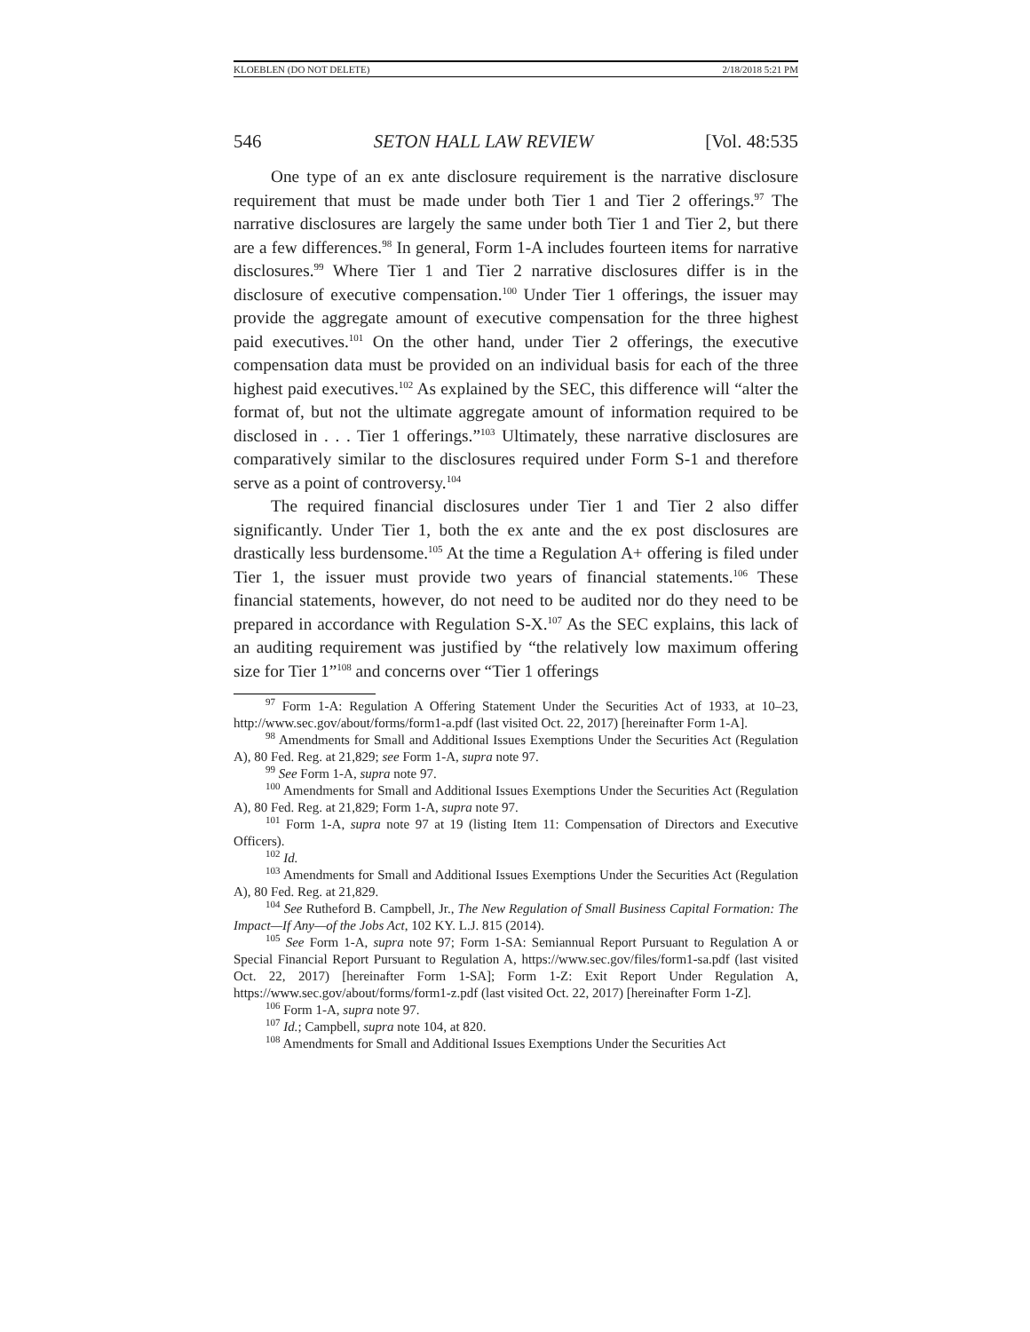KLOEBLEN (DO NOT DELETE) 2/18/2018 5:21 PM
546 SETON HALL LAW REVIEW [Vol. 48:535
One type of an ex ante disclosure requirement is the narrative disclosure requirement that must be made under both Tier 1 and Tier 2 offerings.<sup>97</sup> The narrative disclosures are largely the same under both Tier 1 and Tier 2, but there are a few differences.<sup>98</sup> In general, Form 1-A includes fourteen items for narrative disclosures.<sup>99</sup> Where Tier 1 and Tier 2 narrative disclosures differ is in the disclosure of executive compensation.<sup>100</sup> Under Tier 1 offerings, the issuer may provide the aggregate amount of executive compensation for the three highest paid executives.<sup>101</sup> On the other hand, under Tier 2 offerings, the executive compensation data must be provided on an individual basis for each of the three highest paid executives.<sup>102</sup> As explained by the SEC, this difference will “alter the format of, but not the ultimate aggregate amount of information required to be disclosed in . . . Tier 1 offerings.”<sup>103</sup> Ultimately, these narrative disclosures are comparatively similar to the disclosures required under Form S-1 and therefore serve as a point of controversy.<sup>104</sup>
The required financial disclosures under Tier 1 and Tier 2 also differ significantly. Under Tier 1, both the ex ante and the ex post disclosures are drastically less burdensome.<sup>105</sup> At the time a Regulation A+ offering is filed under Tier 1, the issuer must provide two years of financial statements.<sup>106</sup> These financial statements, however, do not need to be audited nor do they need to be prepared in accordance with Regulation S-X.<sup>107</sup> As the SEC explains, this lack of an auditing requirement was justified by “the relatively low maximum offering size for Tier 1”<sup>108</sup> and concerns over “Tier 1 offerings
<sup>97</sup> Form 1-A: Regulation A Offering Statement Under the Securities Act of 1933, at 10–23, http://www.sec.gov/about/forms/form1-a.pdf (last visited Oct. 22, 2017) [hereinafter Form 1-A].
<sup>98</sup> Amendments for Small and Additional Issues Exemptions Under the Securities Act (Regulation A), 80 Fed. Reg. at 21,829; see Form 1-A, supra note 97.
<sup>99</sup> See Form 1-A, supra note 97.
<sup>100</sup> Amendments for Small and Additional Issues Exemptions Under the Securities Act (Regulation A), 80 Fed. Reg. at 21,829; Form 1-A, supra note 97.
<sup>101</sup> Form 1-A, supra note 97 at 19 (listing Item 11: Compensation of Directors and Executive Officers).
<sup>102</sup> Id.
<sup>103</sup> Amendments for Small and Additional Issues Exemptions Under the Securities Act (Regulation A), 80 Fed. Reg. at 21,829.
<sup>104</sup> See Rutheford B. Campbell, Jr., The New Regulation of Small Business Capital Formation: The Impact—If Any—of the Jobs Act, 102 KY. L.J. 815 (2014).
<sup>105</sup> See Form 1-A, supra note 97; Form 1-SA: Semiannual Report Pursuant to Regulation A or Special Financial Report Pursuant to Regulation A, https://www.sec.gov/files/form1-sa.pdf (last visited Oct. 22, 2017) [hereinafter Form 1-SA]; Form 1-Z: Exit Report Under Regulation A, https://www.sec.gov/about/forms/form1-z.pdf (last visited Oct. 22, 2017) [hereinafter Form 1-Z].
<sup>106</sup> Form 1-A, supra note 97.
<sup>107</sup> Id.; Campbell, supra note 104, at 820.
<sup>108</sup> Amendments for Small and Additional Issues Exemptions Under the Securities Act